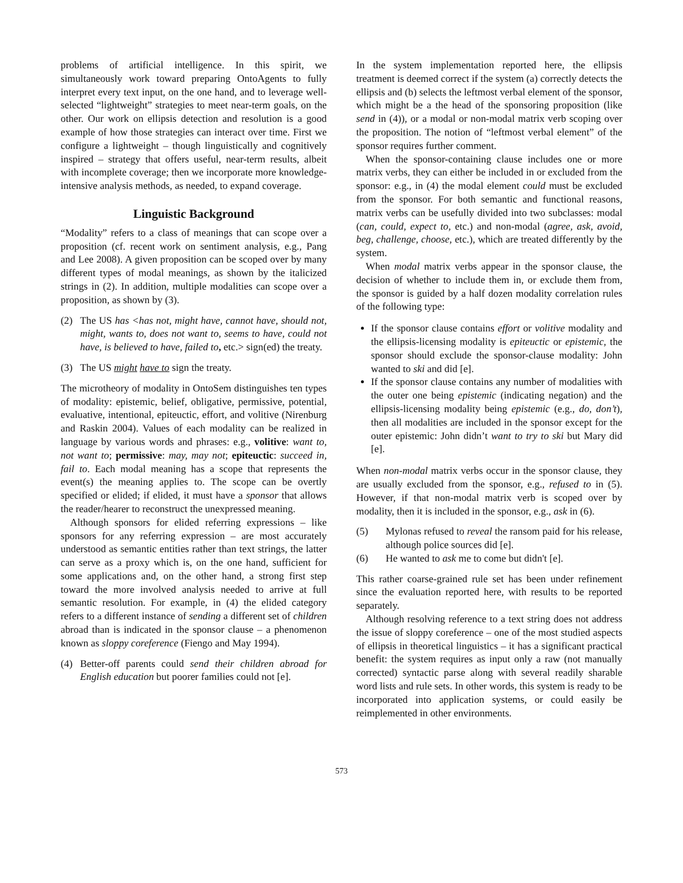problems of artificial intelligence. In this spirit, we simultaneously work toward preparing OntoAgents to fully interpret every text input, on the one hand, and to leverage well-selected “lightweight” strategies to meet near-term goals, on the other. Our work on ellipsis detection and resolution is a good example of how those strategies can interact over time. First we configure a lightweight – though linguistically and cognitively inspired – strategy that offers useful, near-term results, albeit with incomplete coverage; then we incorporate more knowledge-intensive analysis methods, as needed, to expand coverage.
Linguistic Background
“Modality” refers to a class of meanings that can scope over a proposition (cf. recent work on sentiment analysis, e.g., Pang and Lee 2008). A given proposition can be scoped over by many different types of modal meanings, as shown by the italicized strings in (2). In addition, multiple modalities can scope over a proposition, as shown by (3).
(2) The US has <has not, might have, cannot have, should not, might, wants to, does not want to, seems to have, could not have, is believed to have, failed to, etc.> sign(ed) the treaty.
(3) The US might have to sign the treaty.
The microtheory of modality in OntoSem distinguishes ten types of modality: epistemic, belief, obligative, permissive, potential, evaluative, intentional, epiteuctic, effort, and volitive (Nirenburg and Raskin 2004). Values of each modality can be realized in language by various words and phrases: e.g., volitive: want to, not want to; permissive: may, may not; epiteuctic: succeed in, fail to. Each modal meaning has a scope that represents the event(s) the meaning applies to. The scope can be overtly specified or elided; if elided, it must have a sponsor that allows the reader/hearer to reconstruct the unexpressed meaning.
Although sponsors for elided referring expressions – like sponsors for any referring expression – are most accurately understood as semantic entities rather than text strings, the latter can serve as a proxy which is, on the one hand, sufficient for some applications and, on the other hand, a strong first step toward the more involved analysis needed to arrive at full semantic resolution. For example, in (4) the elided category refers to a different instance of sending a different set of children abroad than is indicated in the sponsor clause – a phenomenon known as sloppy coreference (Fiengo and May 1994).
(4) Better-off parents could send their children abroad for English education but poorer families could not [e].
In the system implementation reported here, the ellipsis treatment is deemed correct if the system (a) correctly detects the ellipsis and (b) selects the leftmost verbal element of the sponsor, which might be a the head of the sponsoring proposition (like send in (4)), or a modal or non-modal matrix verb scoping over the proposition. The notion of “leftmost verbal element” of the sponsor requires further comment.
When the sponsor-containing clause includes one or more matrix verbs, they can either be included in or excluded from the sponsor: e.g., in (4) the modal element could must be excluded from the sponsor. For both semantic and functional reasons, matrix verbs can be usefully divided into two subclasses: modal (can, could, expect to, etc.) and non-modal (agree, ask, avoid, beg, challenge, choose, etc.), which are treated differently by the system.
When modal matrix verbs appear in the sponsor clause, the decision of whether to include them in, or exclude them from, the sponsor is guided by a half dozen modality correlation rules of the following type:
If the sponsor clause contains effort or volitive modality and the ellipsis-licensing modality is epiteuctic or epistemic, the sponsor should exclude the sponsor-clause modality: John wanted to ski and did [e].
If the sponsor clause contains any number of modalities with the outer one being epistemic (indicating negation) and the ellipsis-licensing modality being epistemic (e.g., do, don’t), then all modalities are included in the sponsor except for the outer epistemic: John didn’t want to try to ski but Mary did [e].
When non-modal matrix verbs occur in the sponsor clause, they are usually excluded from the sponsor, e.g., refused to in (5). However, if that non-modal matrix verb is scoped over by modality, then it is included in the sponsor, e.g., ask in (6).
(5) Mylonas refused to reveal the ransom paid for his release, although police sources did [e].
(6) He wanted to ask me to come but didn't [e].
This rather coarse-grained rule set has been under refinement since the evaluation reported here, with results to be reported separately.
Although resolving reference to a text string does not address the issue of sloppy coreference – one of the most studied aspects of ellipsis in theoretical linguistics – it has a significant practical benefit: the system requires as input only a raw (not manually corrected) syntactic parse along with several readily sharable word lists and rule sets. In other words, this system is ready to be incorporated into application systems, or could easily be reimplemented in other environments.
573